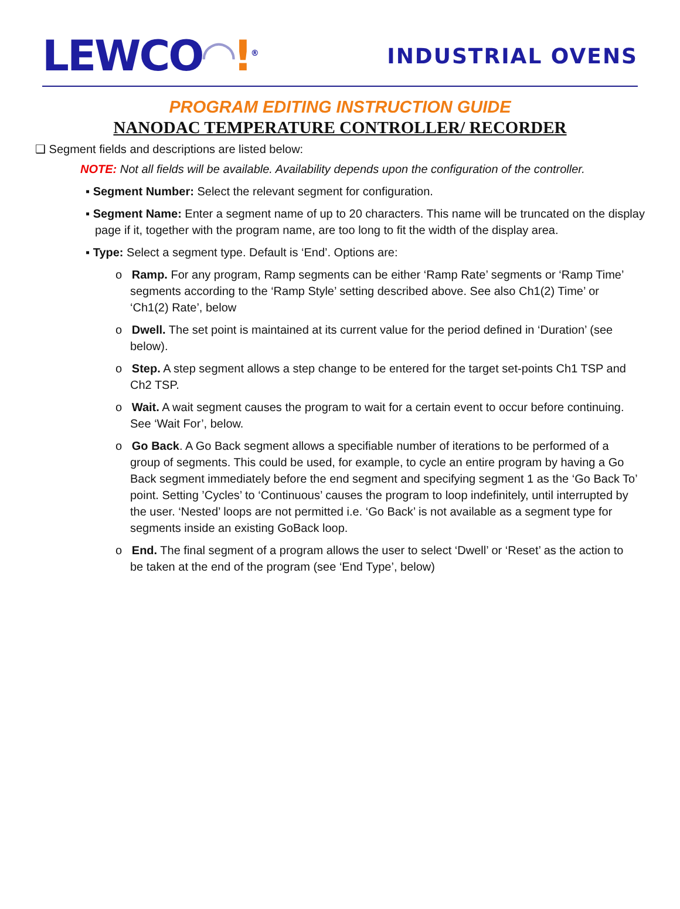LEWCO◠!<sup>®</sup>
INDUSTRIAL OVENS
PROGRAM EDITING INSTRUCTION GUIDE
NANODAC TEMPERATURE CONTROLLER/ RECORDER
❑ Segment fields and descriptions are listed below:
NOTE: Not all fields will be available. Availability depends upon the configuration of the controller.
▪ Segment Number: Select the relevant segment for configuration.
▪ Segment Name: Enter a segment name of up to 20 characters. This name will be truncated on the display page if it, together with the program name, are too long to fit the width of the display area.
▪ Type: Select a segment type. Default is ‘End’. Options are:
o Ramp. For any program, Ramp segments can be either ‘Ramp Rate’ segments or ‘Ramp Time’ segments according to the ‘Ramp Style’ setting described above. See also Ch1(2) Time’ or ‘Ch1(2) Rate’, below
o Dwell. The set point is maintained at its current value for the period defined in ‘Duration’ (see below).
o Step. A step segment allows a step change to be entered for the target set-points Ch1 TSP and Ch2 TSP.
o Wait. A wait segment causes the program to wait for a certain event to occur before continuing. See ‘Wait For’, below.
o Go Back. A Go Back segment allows a specifiable number of iterations to be performed of a group of segments. This could be used, for example, to cycle an entire program by having a Go Back segment immediately before the end segment and specifying segment 1 as the ‘Go Back To’ point. Setting ’Cycles’ to ‘Continuous’ causes the program to loop indefinitely, until interrupted by the user. ‘Nested’ loops are not permitted i.e. ‘Go Back’ is not available as a segment type for segments inside an existing GoBack loop.
o End. The final segment of a program allows the user to select ‘Dwell’ or ‘Reset’ as the action to be taken at the end of the program (see ‘End Type’, below)